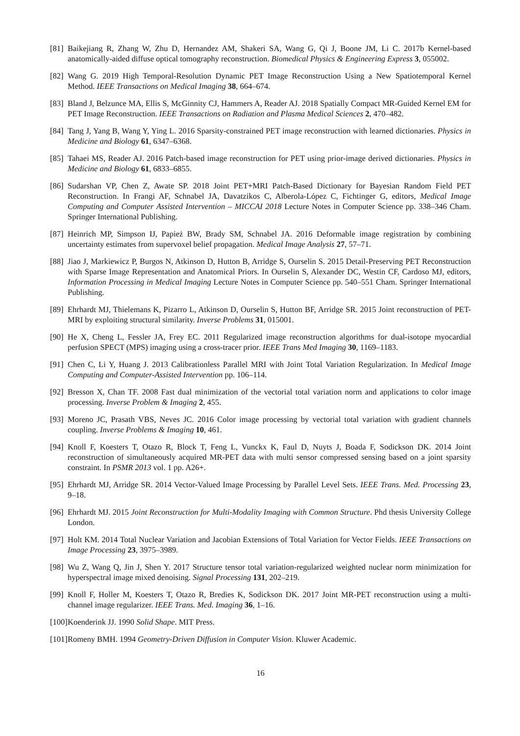[81] Baikejiang R, Zhang W, Zhu D, Hernandez AM, Shakeri SA, Wang G, Qi J, Boone JM, Li C. 2017b Kernel-based anatomically-aided diffuse optical tomography reconstruction. Biomedical Physics & Engineering Express 3, 055002.
[82] Wang G. 2019 High Temporal-Resolution Dynamic PET Image Reconstruction Using a New Spatiotemporal Kernel Method. IEEE Transactions on Medical Imaging 38, 664–674.
[83] Bland J, Belzunce MA, Ellis S, McGinnity CJ, Hammers A, Reader AJ. 2018 Spatially Compact MR-Guided Kernel EM for PET Image Reconstruction. IEEE Transactions on Radiation and Plasma Medical Sciences 2, 470–482.
[84] Tang J, Yang B, Wang Y, Ying L. 2016 Sparsity-constrained PET image reconstruction with learned dictionaries. Physics in Medicine and Biology 61, 6347–6368.
[85] Tahaei MS, Reader AJ. 2016 Patch-based image reconstruction for PET using prior-image derived dictionaries. Physics in Medicine and Biology 61, 6833–6855.
[86] Sudarshan VP, Chen Z, Awate SP. 2018 Joint PET+MRI Patch-Based Dictionary for Bayesian Random Field PET Reconstruction. In Frangi AF, Schnabel JA, Davatzikos C, Alberola-López C, Fichtinger G, editors, Medical Image Computing and Computer Assisted Intervention – MICCAI 2018 Lecture Notes in Computer Science pp. 338–346 Cham. Springer International Publishing.
[87] Heinrich MP, Simpson IJ, Papież BW, Brady SM, Schnabel JA. 2016 Deformable image registration by combining uncertainty estimates from supervoxel belief propagation. Medical Image Analysis 27, 57–71.
[88] Jiao J, Markiewicz P, Burgos N, Atkinson D, Hutton B, Arridge S, Ourselin S. 2015 Detail-Preserving PET Reconstruction with Sparse Image Representation and Anatomical Priors. In Ourselin S, Alexander DC, Westin CF, Cardoso MJ, editors, Information Processing in Medical Imaging Lecture Notes in Computer Science pp. 540–551 Cham. Springer International Publishing.
[89] Ehrhardt MJ, Thielemans K, Pizarro L, Atkinson D, Ourselin S, Hutton BF, Arridge SR. 2015 Joint reconstruction of PET-MRI by exploiting structural similarity. Inverse Problems 31, 015001.
[90] He X, Cheng L, Fessler JA, Frey EC. 2011 Regularized image reconstruction algorithms for dual-isotope myocardial perfusion SPECT (MPS) imaging using a cross-tracer prior. IEEE Trans Med Imaging 30, 1169–1183.
[91] Chen C, Li Y, Huang J. 2013 Calibrationless Parallel MRI with Joint Total Variation Regularization. In Medical Image Computing and Computer-Assisted Intervention pp. 106–114.
[92] Bresson X, Chan TF. 2008 Fast dual minimization of the vectorial total variation norm and applications to color image processing. Inverse Problem & Imaging 2, 455.
[93] Moreno JC, Prasath VBS, Neves JC. 2016 Color image processing by vectorial total variation with gradient channels coupling. Inverse Problems & Imaging 10, 461.
[94] Knoll F, Koesters T, Otazo R, Block T, Feng L, Vunckx K, Faul D, Nuyts J, Boada F, Sodickson DK. 2014 Joint reconstruction of simultaneously acquired MR-PET data with multi sensor compressed sensing based on a joint sparsity constraint. In PSMR 2013 vol. 1 pp. A26+.
[95] Ehrhardt MJ, Arridge SR. 2014 Vector-Valued Image Processing by Parallel Level Sets. IEEE Trans. Med. Processing 23, 9–18.
[96] Ehrhardt MJ. 2015 Joint Reconstruction for Multi-Modality Imaging with Common Structure. Phd thesis University College London.
[97] Holt KM. 2014 Total Nuclear Variation and Jacobian Extensions of Total Variation for Vector Fields. IEEE Transactions on Image Processing 23, 3975–3989.
[98] Wu Z, Wang Q, Jin J, Shen Y. 2017 Structure tensor total variation-regularized weighted nuclear norm minimization for hyperspectral image mixed denoising. Signal Processing 131, 202–219.
[99] Knoll F, Holler M, Koesters T, Otazo R, Bredies K, Sodickson DK. 2017 Joint MR-PET reconstruction using a multi-channel image regularizer. IEEE Trans. Med. Imaging 36, 1–16.
[100] Koenderink JJ. 1990 Solid Shape. MIT Press.
[101] Romeny BMH. 1994 Geometry-Driven Diffusion in Computer Vision. Kluwer Academic.
16